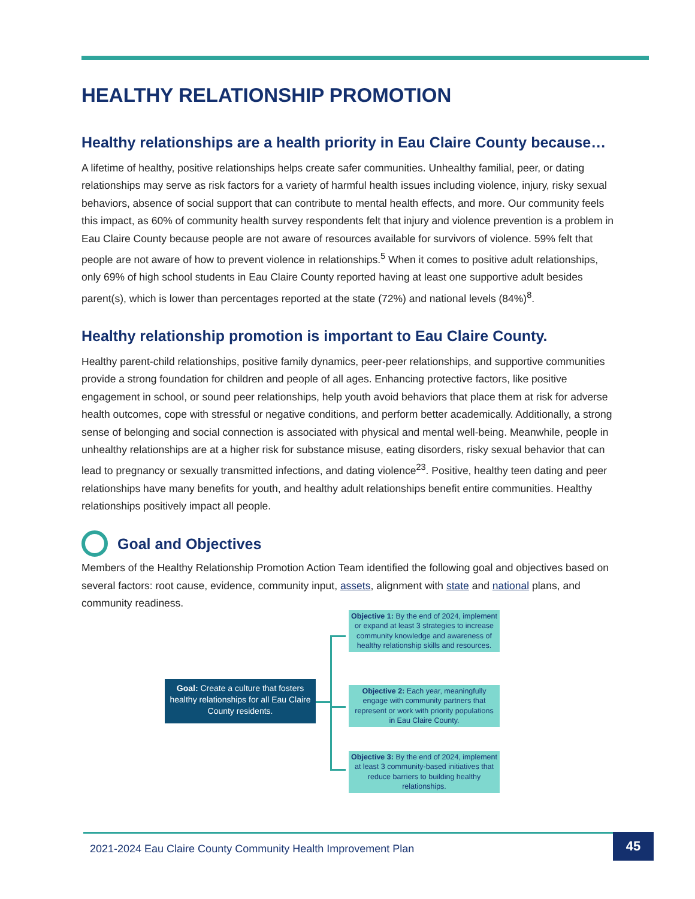HEALTHY RELATIONSHIP PROMOTION
Healthy relationships are a health priority in Eau Claire County because…
A lifetime of healthy, positive relationships helps create safer communities. Unhealthy familial, peer, or dating relationships may serve as risk factors for a variety of harmful health issues including violence, injury, risky sexual behaviors, absence of social support that can contribute to mental health effects, and more. Our community feels this impact, as 60% of community health survey respondents felt that injury and violence prevention is a problem in Eau Claire County because people are not aware of resources available for survivors of violence. 59% felt that people are not aware of how to prevent violence in relationships.<sup>5</sup> When it comes to positive adult relationships, only 69% of high school students in Eau Claire County reported having at least one supportive adult besides parent(s), which is lower than percentages reported at the state (72%) and national levels (84%)<sup>8</sup>.
Healthy relationship promotion is important to Eau Claire County.
Healthy parent-child relationships, positive family dynamics, peer-peer relationships, and supportive communities provide a strong foundation for children and people of all ages. Enhancing protective factors, like positive engagement in school, or sound peer relationships, help youth avoid behaviors that place them at risk for adverse health outcomes, cope with stressful or negative conditions, and perform better academically. Additionally, a strong sense of belonging and social connection is associated with physical and mental well-being. Meanwhile, people in unhealthy relationships are at a higher risk for substance misuse, eating disorders, risky sexual behavior that can lead to pregnancy or sexually transmitted infections, and dating violence<sup>23</sup>. Positive, healthy teen dating and peer relationships have many benefits for youth, and healthy adult relationships benefit entire communities. Healthy relationships positively impact all people.
Goal and Objectives
Members of the Healthy Relationship Promotion Action Team identified the following goal and objectives based on several factors: root cause, evidence, community input, assets, alignment with state and national plans, and community readiness.
Objective 1: By the end of 2024, implement or expand at least 3 strategies to increase community knowledge and awareness of healthy relationship skills and resources.
Goal: Create a culture that fosters healthy relationships for all Eau Claire County residents.
Objective 2: Each year, meaningfully engage with community partners that represent or work with priority populations in Eau Claire County.
Objective 3: By the end of 2024, implement at least 3 community-based initiatives that reduce barriers to building healthy relationships.
2021-2024 Eau Claire County Community Health Improvement Plan
45